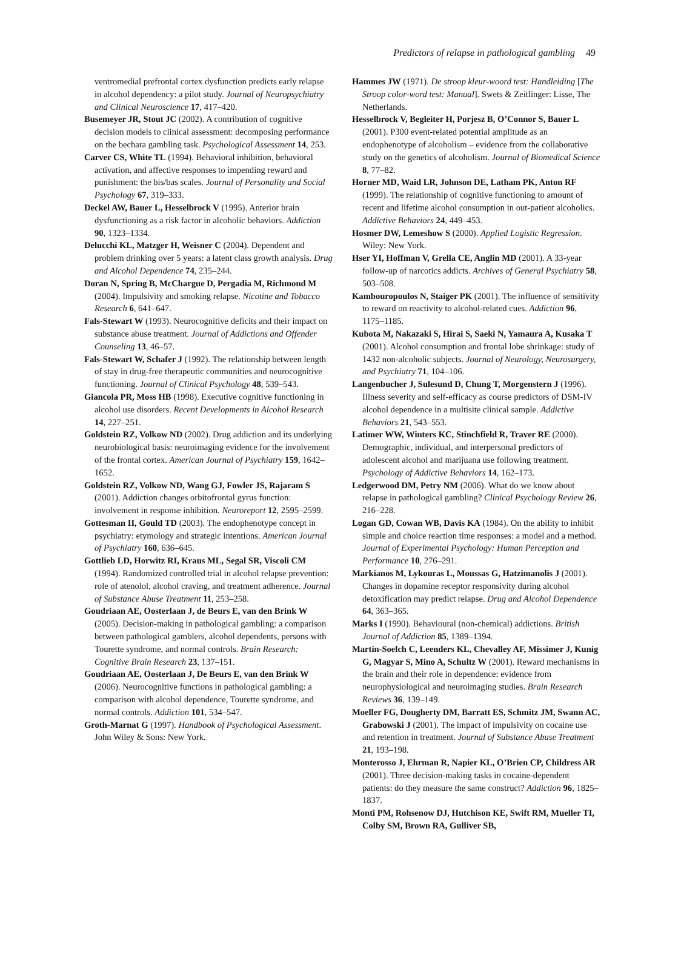Predictors of relapse in pathological gambling 49
ventromedial prefrontal cortex dysfunction predicts early relapse in alcohol dependency: a pilot study. Journal of Neuropsychiatry and Clinical Neuroscience 17, 417–420.
Busemeyer JR, Stout JC (2002). A contribution of cognitive decision models to clinical assessment: decomposing performance on the bechara gambling task. Psychological Assessment 14, 253.
Carver CS, White TL (1994). Behavioral inhibition, behavioral activation, and affective responses to impending reward and punishment: the bis/bas scales. Journal of Personality and Social Psychology 67, 319–333.
Deckel AW, Bauer L, Hesselbrock V (1995). Anterior brain dysfunctioning as a risk factor in alcoholic behaviors. Addiction 90, 1323–1334.
Delucchi KL, Matzger H, Weisner C (2004). Dependent and problem drinking over 5 years: a latent class growth analysis. Drug and Alcohol Dependence 74, 235–244.
Doran N, Spring B, McChargue D, Pergadia M, Richmond M (2004). Impulsivity and smoking relapse. Nicotine and Tobacco Research 6, 641–647.
Fals-Stewart W (1993). Neurocognitive deficits and their impact on substance abuse treatment. Journal of Addictions and Offender Counseling 13, 46–57.
Fals-Stewart W, Schafer J (1992). The relationship between length of stay in drug-free therapeutic communities and neurocognitive functioning. Journal of Clinical Psychology 48, 539–543.
Giancola PR, Moss HB (1998). Executive cognitive functioning in alcohol use disorders. Recent Developments in Alcohol Research 14, 227–251.
Goldstein RZ, Volkow ND (2002). Drug addiction and its underlying neurobiological basis: neuroimaging evidence for the involvement of the frontal cortex. American Journal of Psychiatry 159, 1642–1652.
Goldstein RZ, Volkow ND, Wang GJ, Fowler JS, Rajaram S (2001). Addiction changes orbitofrontal gyrus function: involvement in response inhibition. Neuroreport 12, 2595–2599.
Gottesman II, Gould TD (2003). The endophenotype concept in psychiatry: etymology and strategic intentions. American Journal of Psychiatry 160, 636–645.
Gottlieb LD, Horwitz RI, Kraus ML, Segal SR, Viscoli CM (1994). Randomized controlled trial in alcohol relapse prevention: role of atenolol, alcohol craving, and treatment adherence. Journal of Substance Abuse Treatment 11, 253–258.
Goudriaan AE, Oosterlaan J, de Beurs E, van den Brink W (2005). Decision-making in pathological gambling: a comparison between pathological gamblers, alcohol dependents, persons with Tourette syndrome, and normal controls. Brain Research: Cognitive Brain Research 23, 137–151.
Goudriaan AE, Oosterlaan J, De Beurs E, van den Brink W (2006). Neurocognitive functions in pathological gambling: a comparison with alcohol dependence, Tourette syndrome, and normal controls. Addiction 101, 534–547.
Groth-Marnat G (1997). Handbook of Psychological Assessment. John Wiley & Sons: New York.
Hammes JW (1971). De stroop kleur-woord test: Handleiding [The Stroop color-word test: Manual]. Swets & Zeitlinger: Lisse, The Netherlands.
Hesselbrock V, Begleiter H, Porjesz B, O’Connor S, Bauer L (2001). P300 event-related potential amplitude as an endophenotype of alcoholism – evidence from the collaborative study on the genetics of alcoholism. Journal of Biomedical Science 8, 77–82.
Horner MD, Waid LR, Johnson DE, Latham PK, Anton RF (1999). The relationship of cognitive functioning to amount of recent and lifetime alcohol consumption in out-patient alcoholics. Addictive Behaviors 24, 449–453.
Hosmer DW, Lemeshow S (2000). Applied Logistic Regression. Wiley: New York.
Hser YI, Hoffman V, Grella CE, Anglin MD (2001). A 33-year follow-up of narcotics addicts. Archives of General Psychiatry 58, 503–508.
Kambouropoulos N, Staiger PK (2001). The influence of sensitivity to reward on reactivity to alcohol-related cues. Addiction 96, 1175–1185.
Kubota M, Nakazaki S, Hirai S, Saeki N, Yamaura A, Kusaka T (2001). Alcohol consumption and frontal lobe shrinkage: study of 1432 non-alcoholic subjects. Journal of Neurology, Neurosurgery, and Psychiatry 71, 104–106.
Langenbucher J, Sulesund D, Chung T, Morgenstern J (1996). Illness severity and self-efficacy as course predictors of DSM-IV alcohol dependence in a multisite clinical sample. Addictive Behaviors 21, 543–553.
Latimer WW, Winters KC, Stinchfield R, Traver RE (2000). Demographic, individual, and interpersonal predictors of adolescent alcohol and marijuana use following treatment. Psychology of Addictive Behaviors 14, 162–173.
Ledgerwood DM, Petry NM (2006). What do we know about relapse in pathological gambling? Clinical Psychology Review 26, 216–228.
Logan GD, Cowan WB, Davis KA (1984). On the ability to inhibit simple and choice reaction time responses: a model and a method. Journal of Experimental Psychology: Human Perception and Performance 10, 276–291.
Markianos M, Lykouras L, Moussas G, Hatzimanolis J (2001). Changes in dopamine receptor responsivity during alcohol detoxification may predict relapse. Drug and Alcohol Dependence 64, 363–365.
Marks I (1990). Behavioural (non-chemical) addictions. British Journal of Addiction 85, 1389–1394.
Martin-Soelch C, Leenders KL, Chevalley AF, Missimer J, Kunig G, Magyar S, Mino A, Schultz W (2001). Reward mechanisms in the brain and their role in dependence: evidence from neurophysiological and neuroimaging studies. Brain Research Reviews 36, 139–149.
Moeller FG, Dougherty DM, Barratt ES, Schmitz JM, Swann AC, Grabowski J (2001). The impact of impulsivity on cocaine use and retention in treatment. Journal of Substance Abuse Treatment 21, 193–198.
Monterosso J, Ehrman R, Napier KL, O’Brien CP, Childress AR (2001). Three decision-making tasks in cocaine-dependent patients: do they measure the same construct? Addiction 96, 1825–1837.
Monti PM, Rohsenow DJ, Hutchison KE, Swift RM, Mueller TI, Colby SM, Brown RA, Gulliver SB,